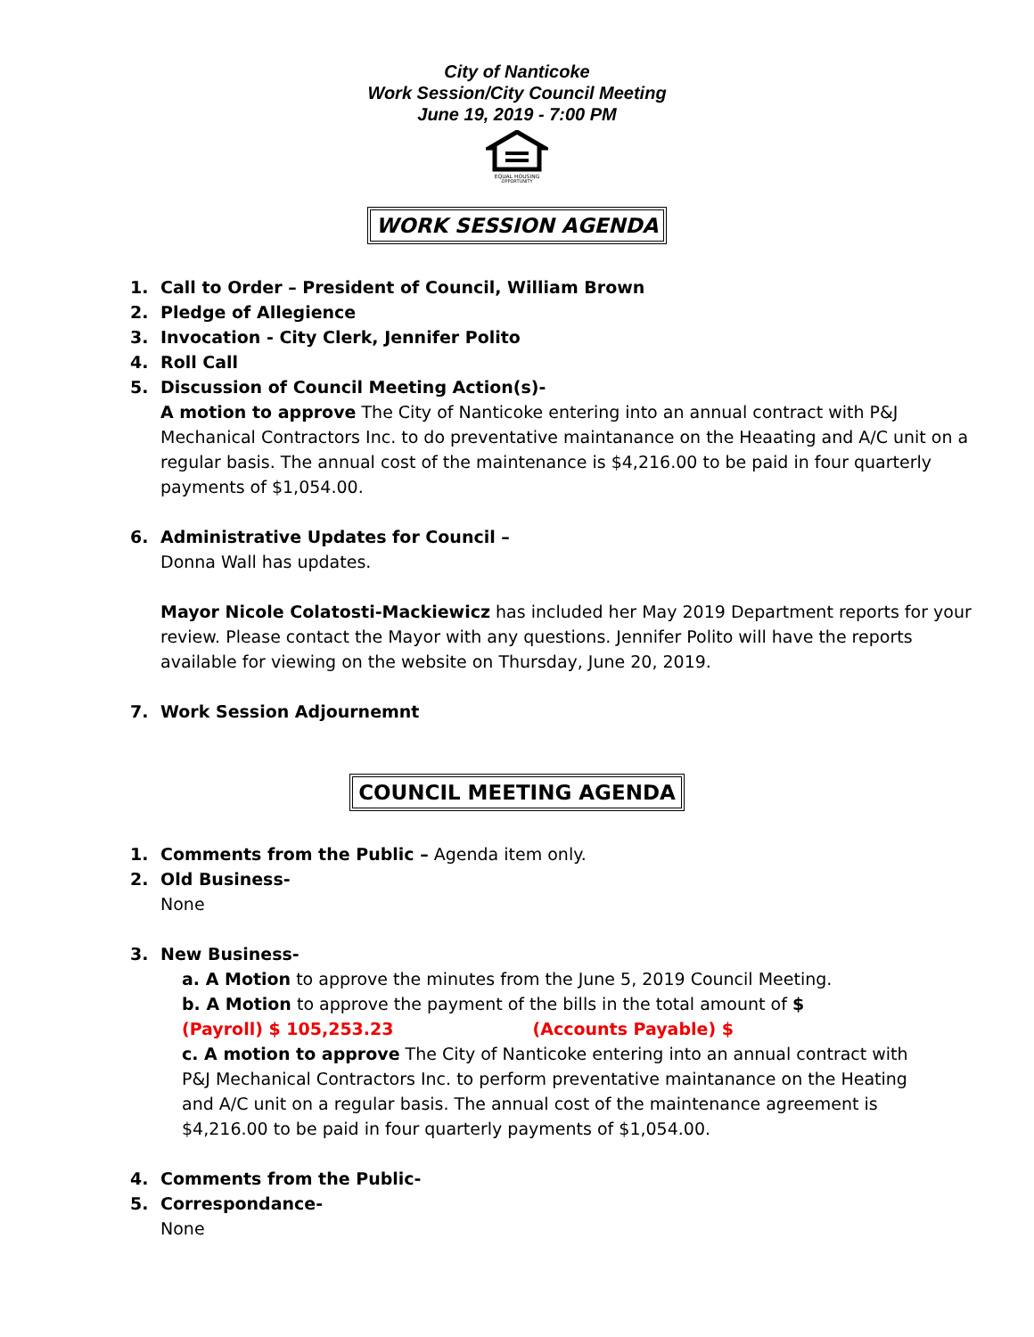City of Nanticoke
Work Session/City Council Meeting
June 19, 2019 - 7:00 PM
EQUAL HOUSING
OPPORTUNITY
WORK SESSION AGENDA
1. Call to Order – President of Council, William Brown
2. Pledge of Allegience
3. Invocation - City Clerk, Jennifer Polito
4. Roll Call
5. Discussion of Council Meeting Action(s)-
A motion to approve The City of Nanticoke entering into an annual contract with P&J Mechanical Contractors Inc. to do preventative maintanance on the Heaating and A/C unit on a regular basis. The annual cost of the maintenance is $4,216.00 to be paid in four quarterly payments of $1,054.00.
6. Administrative Updates for Council –
Donna Wall has updates.
Mayor Nicole Colatosti-Mackiewicz has included her May 2019 Department reports for your review. Please contact the Mayor with any questions. Jennifer Polito will have the reports available for viewing on the website on Thursday, June 20, 2019.
7. Work Session Adjournemnt
COUNCIL MEETING AGENDA
1. Comments from the Public – Agenda item only.
2. Old Business-
None
3. New Business-
a. A Motion to approve the minutes from the June 5, 2019 Council Meeting.
b. A Motion to approve the payment of the bills in the total amount of $
(Payroll) $ 105,253.23 (Accounts Payable) $
c. A motion to approve The City of Nanticoke entering into an annual contract with P&J Mechanical Contractors Inc. to perform preventative maintanance on the Heating and A/C unit on a regular basis. The annual cost of the maintenance agreement is $4,216.00 to be paid in four quarterly payments of $1,054.00.
4. Comments from the Public-
5. Correspondance-
None